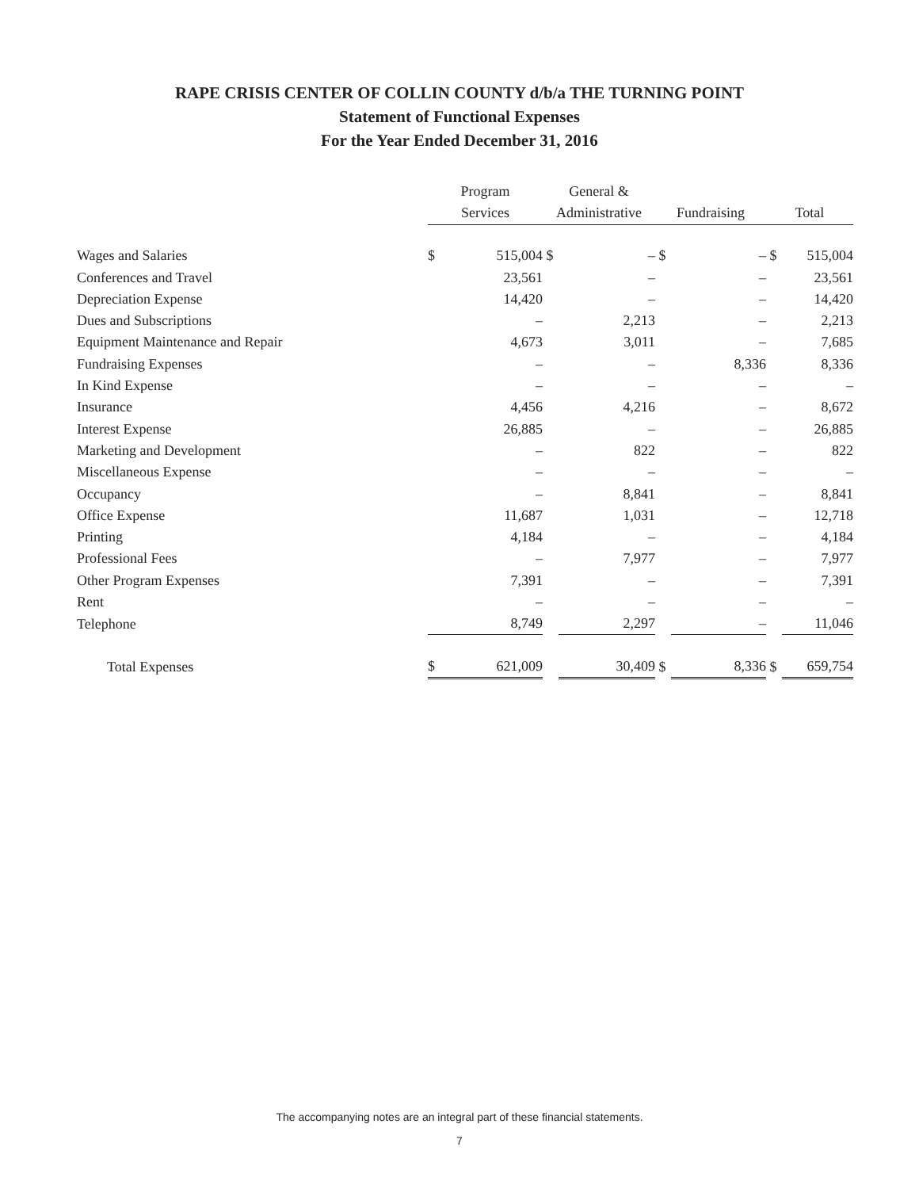RAPE CRISIS CENTER OF COLLIN COUNTY d/b/a THE TURNING POINT
Statement of Functional Expenses
For the Year Ended December 31, 2016
| | Program | | General & | | | | | |
| --- | --- | --- | --- | --- | --- | --- | --- | --- |
| | Services | | Administrative | | Fundraising | | Total | |
| Wages and Salaries | $ | 515,004 | $ | – | $ | – | $ | 515,004 |
| Conferences and Travel | | 23,561 | | – | | – | | 23,561 |
| Depreciation Expense | | 14,420 | | – | | – | | 14,420 |
| Dues and Subscriptions | | – | | 2,213 | | – | | 2,213 |
| Equipment Maintenance and Repair | | 4,673 | | 3,011 | | – | | 7,685 |
| Fundraising Expenses | | – | | – | | 8,336 | | 8,336 |
| In Kind Expense | | – | | – | | – | | – |
| Insurance | | 4,456 | | 4,216 | | – | | 8,672 |
| Interest Expense | | 26,885 | | – | | – | | 26,885 |
| Marketing and Development | | – | | 822 | | – | | 822 |
| Miscellaneous Expense | | – | | – | | – | | – |
| Occupancy | | – | | 8,841 | | – | | 8,841 |
| Office Expense | | 11,687 | | 1,031 | | – | | 12,718 |
| Printing | | 4,184 | | – | | – | | 4,184 |
| Professional Fees | | – | | 7,977 | | – | | 7,977 |
| Other Program Expenses | | 7,391 | | – | | – | | 7,391 |
| Rent | | – | | – | | – | | – |
| Telephone | | 8,749 | | 2,297 | | – | | 11,046 |
| Total Expenses | $ | 621,009 | | 30,409 | $ | 8,336 | $ | 659,754 |
The accompanying notes are an integral part of these financial statements.
7